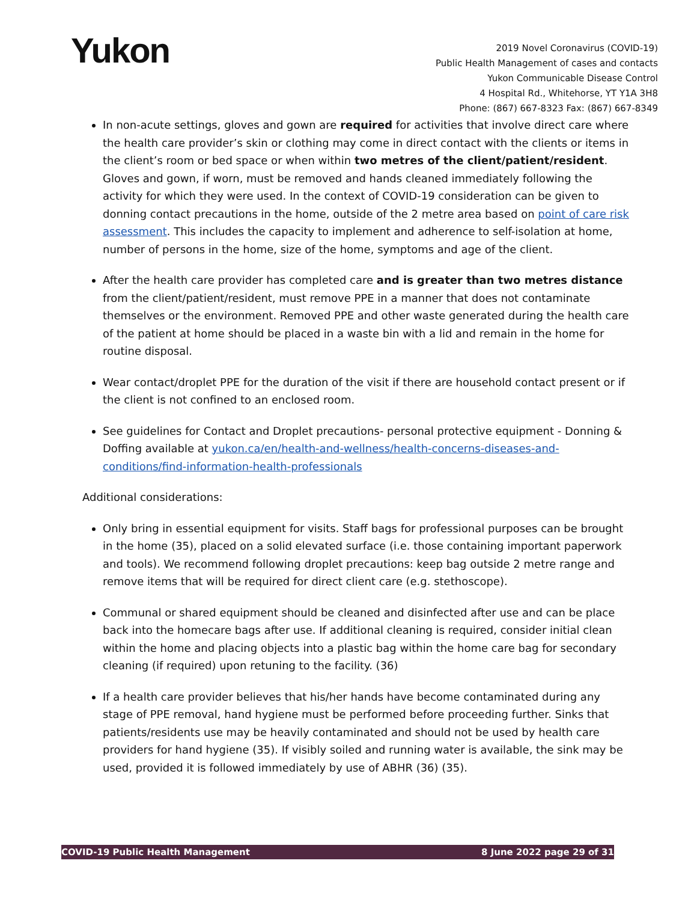Yukon
2019 Novel Coronavirus (COVID-19)
Public Health Management of cases and contacts
Yukon Communicable Disease Control
4 Hospital Rd., Whitehorse, YT Y1A 3H8
Phone: (867) 667-8323 Fax: (867) 667-8349
In non-acute settings, gloves and gown are required for activities that involve direct care where the health care provider’s skin or clothing may come in direct contact with the clients or items in the client’s room or bed space or when within two metres of the client/patient/resident. Gloves and gown, if worn, must be removed and hands cleaned immediately following the activity for which they were used. In the context of COVID-19 consideration can be given to donning contact precautions in the home, outside of the 2 metre area based on point of care risk assessment. This includes the capacity to implement and adherence to self-isolation at home, number of persons in the home, size of the home, symptoms and age of the client.
After the health care provider has completed care and is greater than two metres distance from the client/patient/resident, must remove PPE in a manner that does not contaminate themselves or the environment. Removed PPE and other waste generated during the health care of the patient at home should be placed in a waste bin with a lid and remain in the home for routine disposal.
Wear contact/droplet PPE for the duration of the visit if there are household contact present or if the client is not confined to an enclosed room.
See guidelines for Contact and Droplet precautions- personal protective equipment - Donning & Doffing available at yukon.ca/en/health-and-wellness/health-concerns-diseases-and-conditions/find-information-health-professionals
Additional considerations:
Only bring in essential equipment for visits. Staff bags for professional purposes can be brought in the home (35), placed on a solid elevated surface (i.e. those containing important paperwork and tools). We recommend following droplet precautions: keep bag outside 2 metre range and remove items that will be required for direct client care (e.g. stethoscope).
Communal or shared equipment should be cleaned and disinfected after use and can be place back into the homecare bags after use. If additional cleaning is required, consider initial clean within the home and placing objects into a plastic bag within the home care bag for secondary cleaning (if required) upon retuning to the facility. (36)
If a health care provider believes that his/her hands have become contaminated during any stage of PPE removal, hand hygiene must be performed before proceeding further. Sinks that patients/residents use may be heavily contaminated and should not be used by health care providers for hand hygiene (35). If visibly soiled and running water is available, the sink may be used, provided it is followed immediately by use of ABHR (36) (35).
COVID-19 Public Health Management 8 June 2022 page 29 of 31